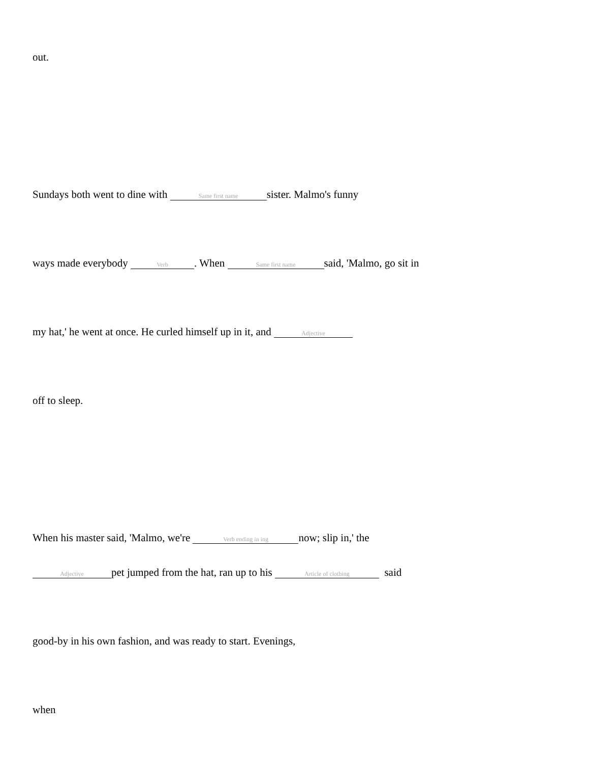out.
Sundays both went to dine with Same first name sister. Malmo's funny
ways made everybody Verb. When Same first name said, 'Malmo, go sit in
my hat,' he went at once. He curled himself up in it, and Adjective
off to sleep.
When his master said, 'Malmo, we're Verb ending in ing now; slip in,' the
Adjective pet jumped from the hat, ran up to his Article of clothing said
good-by in his own fashion, and was ready to start. Evenings,
when